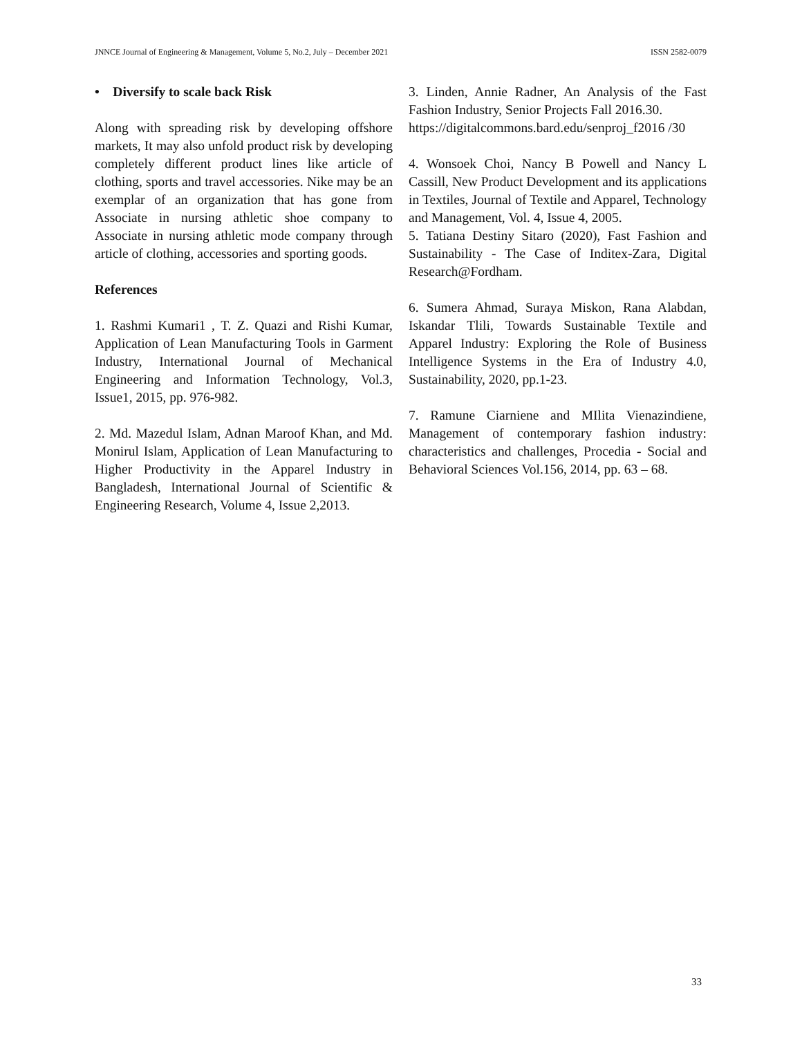JNNCE Journal of Engineering & Management, Volume 5, No.2, July – December 2021 ISSN 2582-0079
• Diversify to scale back Risk
Along with spreading risk by developing offshore markets, It may also unfold product risk by developing completely different product lines like article of clothing, sports and travel accessories. Nike may be an exemplar of an organization that has gone from Associate in nursing athletic shoe company to Associate in nursing athletic mode company through article of clothing, accessories and sporting goods.
References
1. Rashmi Kumari1 , T. Z. Quazi and Rishi Kumar, Application of Lean Manufacturing Tools in Garment Industry, International Journal of Mechanical Engineering and Information Technology, Vol.3, Issue1, 2015, pp. 976-982.
2. Md. Mazedul Islam, Adnan Maroof Khan, and Md. Monirul Islam, Application of Lean Manufacturing to Higher Productivity in the Apparel Industry in Bangladesh, International Journal of Scientific & Engineering Research, Volume 4, Issue 2,2013.
3. Linden, Annie Radner, An Analysis of the Fast Fashion Industry, Senior Projects Fall 2016.30.
https://digitalcommons.bard.edu/senproj_f2016 /30
4. Wonsoek Choi, Nancy B Powell and Nancy L Cassill, New Product Development and its applications in Textiles, Journal of Textile and Apparel, Technology and Management, Vol. 4, Issue 4, 2005.
5. Tatiana Destiny Sitaro (2020), Fast Fashion and Sustainability - The Case of Inditex-Zara, Digital Research@Fordham.
6. Sumera Ahmad, Suraya Miskon, Rana Alabdan, Iskandar Tlili, Towards Sustainable Textile and Apparel Industry: Exploring the Role of Business Intelligence Systems in the Era of Industry 4.0, Sustainability, 2020, pp.1-23.
7. Ramune Ciarniene and MIlita Vienazindiene, Management of contemporary fashion industry: characteristics and challenges, Procedia - Social and Behavioral Sciences Vol.156, 2014, pp. 63 – 68.
33